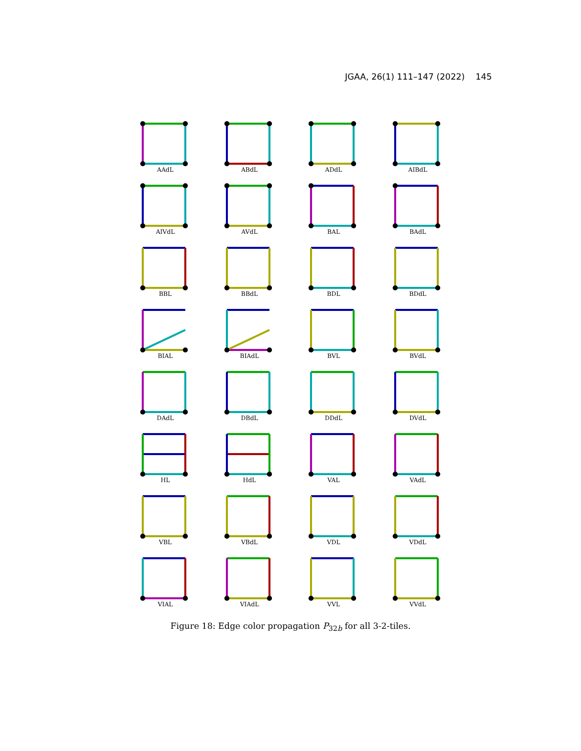JGAA, 26(1) 111–147 (2022) 145
AAdL
ABdL
ADdL
AIBdL
AIVdL
AVdL
BAL
BAdL
BBL
BBdL
BDL
BDdL
BIAL
BIAdL
BVL
BVdL
DAdL
DBdL
DDdL
DVdL
HL
HdL
VAL
VAdL
VBL
VBdL
VDL
VDdL
VIAL
VIAdL
VVL
VVdL
Figure 18: Edge color propagation P<sub>32b</sub> for all 3-2-tiles.